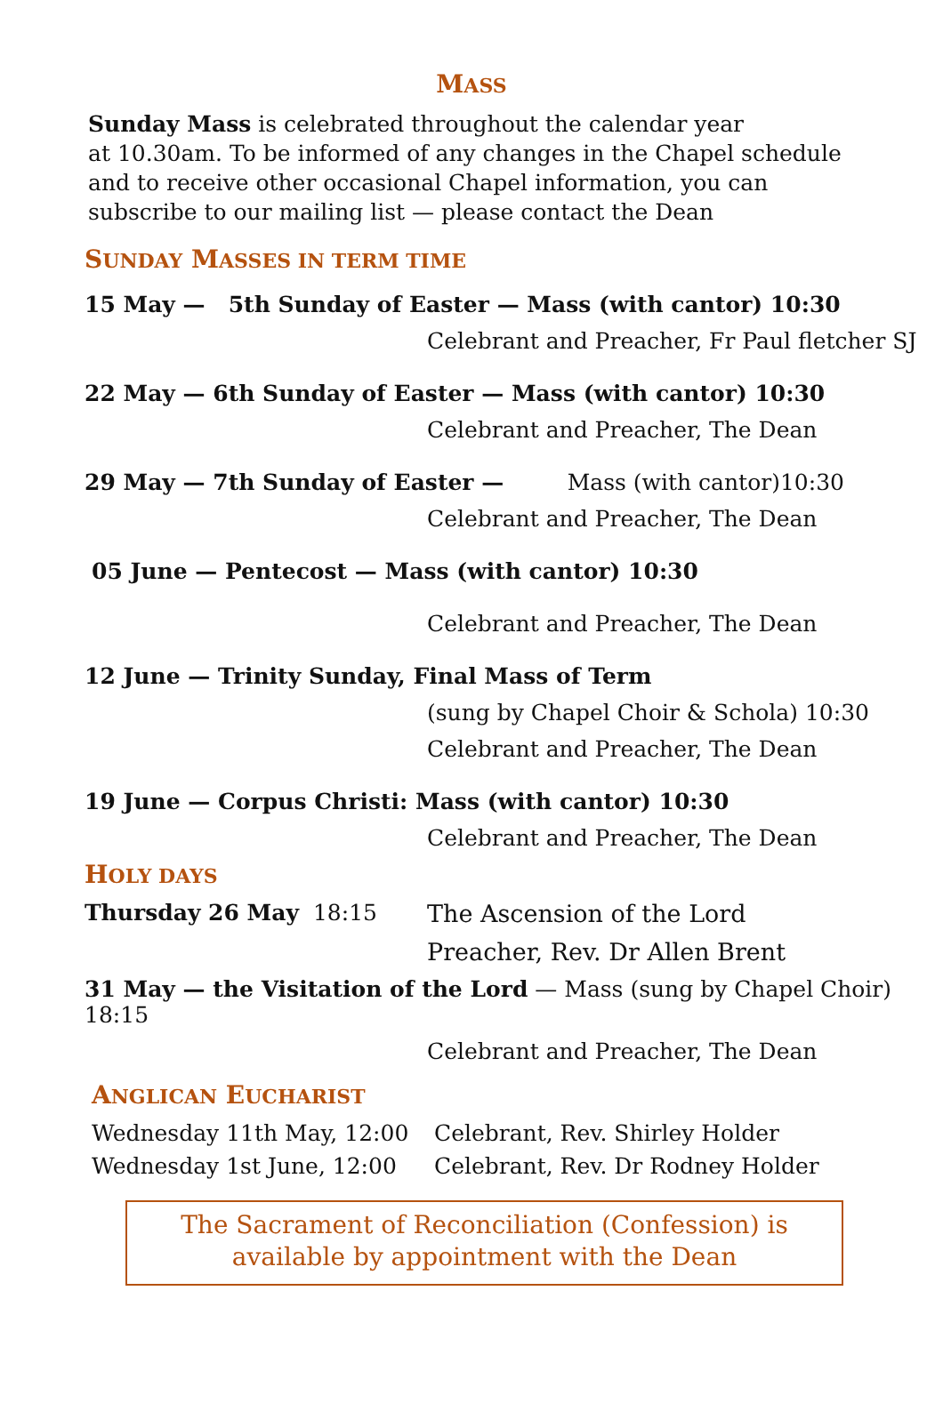MASS
Sunday Mass is celebrated throughout the calendar year
at 10.30am. To be informed of any changes in the Chapel schedule
and to receive other occasional Chapel information, you can
subscribe to our mailing list — please contact the Dean
SUNDAY MASSES IN TERM TIME
15 May — 5th Sunday of Easter — Mass (with cantor) 10:30
Celebrant and Preacher, Fr Paul fletcher SJ
22 May — 6th Sunday of Easter — Mass (with cantor) 10:30
Celebrant and Preacher, The Dean
29 May — 7th Sunday of Easter — Mass (with cantor)10:30
Celebrant and Preacher, The Dean
05 June — Pentecost — Mass (with cantor) 10:30
Celebrant and Preacher, The Dean
12 June — Trinity Sunday, Final Mass of Term
(sung by Chapel Choir & Schola) 10:30
Celebrant and Preacher, The Dean
19 June — Corpus Christi: Mass (with cantor) 10:30
Celebrant and Preacher, The Dean
HOLY DAYS
Thursday 26 May 18:15 The Ascension of the Lord
Preacher, Rev. Dr Allen Brent
31 May — the Visitation of the Lord — Mass (sung by Chapel Choir) 18:15
Celebrant and Preacher, The Dean
ANGLICAN EUCHARIST
Wednesday 11th May, 12:00 Celebrant, Rev. Shirley Holder
Wednesday 1st June, 12:00 Celebrant, Rev. Dr Rodney Holder
The Sacrament of Reconciliation (Confession) is
available by appointment with the Dean